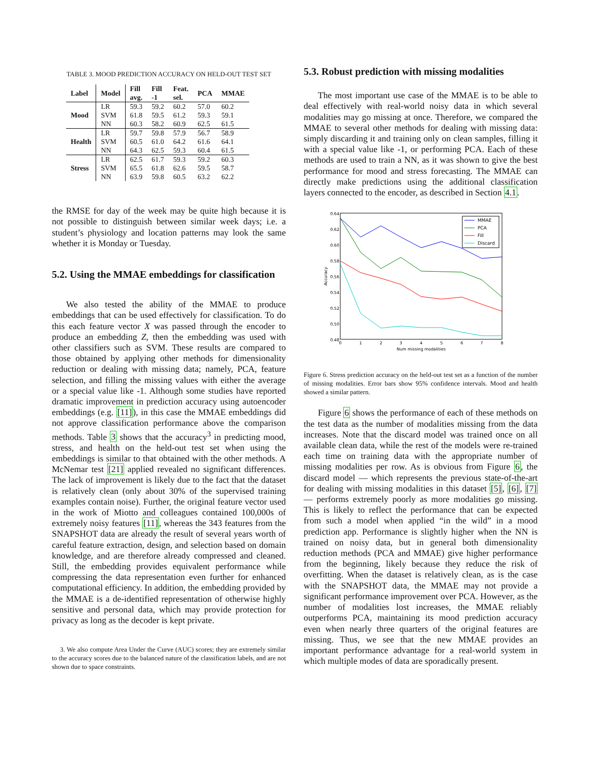TABLE 3. MOOD PREDICTION ACCURACY ON HELD-OUT TEST SET
| Label | Model | Fill avg. | Fill -1 | Feat. sel. | PCA | MMAE |
| --- | --- | --- | --- | --- | --- | --- |
| Mood | LR | 59.3 | 59.2 | 60.2 | 57.0 | 60.2 |
| | SVM | 61.8 | 59.5 | 61.2 | 59.3 | 59.1 |
| | NN | 60.3 | 58.2 | 60.9 | 62.5 | 61.5 |
| Health | LR | 59.7 | 59.8 | 57.9 | 56.7 | 58.9 |
| | SVM | 60.5 | 61.0 | 64.2 | 61.6 | 64.1 |
| | NN | 64.3 | 62.5 | 59.3 | 60.4 | 61.5 |
| Stress | LR | 62.5 | 61.7 | 59.3 | 59.2 | 60.3 |
| | SVM | 65.5 | 61.8 | 62.6 | 59.5 | 58.7 |
| | NN | 63.9 | 59.8 | 60.5 | 63.2 | 62.2 |
the RMSE for day of the week may be quite high because it is not possible to distinguish between similar week days; i.e. a student’s physiology and location patterns may look the same whether it is Monday or Tuesday.
5.2. Using the MMAE embeddings for classification
We also tested the ability of the MMAE to produce embeddings that can be used effectively for classification. To do this each feature vector X was passed through the encoder to produce an embedding Z, then the embedding was used with other classifiers such as SVM. These results are compared to those obtained by applying other methods for dimensionality reduction or dealing with missing data; namely, PCA, feature selection, and filling the missing values with either the average or a special value like -1. Although some studies have reported dramatic improvement in prediction accuracy using autoencoder embeddings (e.g. [11]), in this case the MMAE embeddings did not approve classification performance above the comparison methods. Table 3 shows that the accuracy<sup>3</sup> in predicting mood, stress, and health on the held-out test set when using the embeddings is similar to that obtained with the other methods. A McNemar test [21] applied revealed no significant differences. The lack of improvement is likely due to the fact that the dataset is relatively clean (only about 30% of the supervised training examples contain noise). Further, the original feature vector used in the work of Miotto and colleagues contained 100,000s of extremely noisy features [11], whereas the 343 features from the SNAPSHOT data are already the result of several years worth of careful feature extraction, design, and selection based on domain knowledge, and are therefore already compressed and cleaned. Still, the embedding provides equivalent performance while compressing the data representation even further for enhanced computational efficiency. In addition, the embedding provided by the MMAE is a de-identified representation of otherwise highly sensitive and personal data, which may provide protection for privacy as long as the decoder is kept private.
3. We also compute Area Under the Curve (AUC) scores; they are extremely similar to the accuracy scores due to the balanced nature of the classification labels, and are not shown due to space constraints.
5.3. Robust prediction with missing modalities
The most important use case of the MMAE is to be able to deal effectively with real-world noisy data in which several modalities may go missing at once. Therefore, we compared the MMAE to several other methods for dealing with missing data: simply discarding it and training only on clean samples, filling it with a special value like -1, or performing PCA. Each of these methods are used to train a NN, as it was shown to give the best performance for mood and stress forecasting. The MMAE can directly make predictions using the additional classification layers connected to the encoder, as described in Section 4.1.
0.64
0.62
0.60
0.58
0.56
0.54
0.52
0.50
0.48
0
1
2
3
4
5
6
7
8
Num missing modalities
Accuracy
MMAE
PCA
Fill
Discard
Figure 6. Stress prediction accuracy on the held-out test set as a function of the number of missing modalities. Error bars show 95% confidence intervals. Mood and health showed a similar pattern.
Figure 6 shows the performance of each of these methods on the test data as the number of modalities missing from the data increases. Note that the discard model was trained once on all available clean data, while the rest of the models were re-trained each time on training data with the appropriate number of missing modalities per row. As is obvious from Figure 6, the discard model — which represents the previous state-of-the-art for dealing with missing modalities in this dataset [5], [6], [7] — performs extremely poorly as more modalities go missing. This is likely to reflect the performance that can be expected from such a model when applied “in the wild” in a mood prediction app. Performance is slightly higher when the NN is trained on noisy data, but in general both dimensionality reduction methods (PCA and MMAE) give higher performance from the beginning, likely because they reduce the risk of overfitting. When the dataset is relatively clean, as is the case with the SNAPSHOT data, the MMAE may not provide a significant performance improvement over PCA. However, as the number of modalities lost increases, the MMAE reliably outperforms PCA, maintaining its mood prediction accuracy even when nearly three quarters of the original features are missing. Thus, we see that the new MMAE provides an important performance advantage for a real-world system in which multiple modes of data are sporadically present.